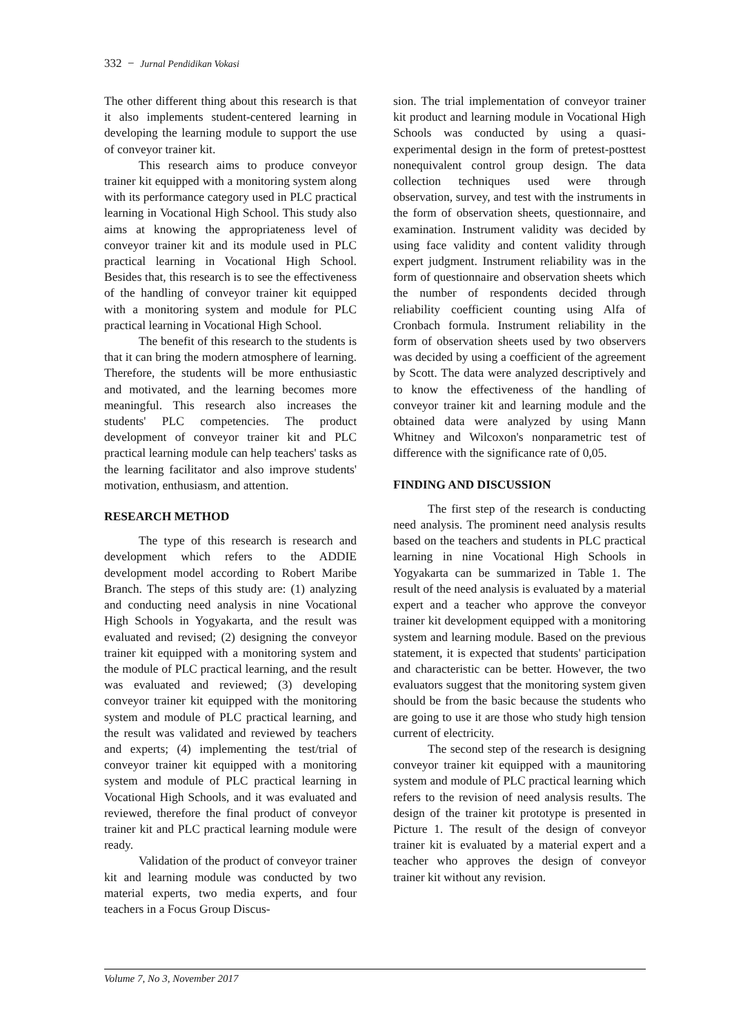332 − Jurnal Pendidikan Vokasi
The other different thing about this research is that it also implements student-centered learning in developing the learning module to support the use of conveyor trainer kit.
This research aims to produce conveyor trainer kit equipped with a monitoring system along with its performance category used in PLC practical learning in Vocational High School. This study also aims at knowing the appropriateness level of conveyor trainer kit and its module used in PLC practical learning in Vocational High School. Besides that, this research is to see the effectiveness of the handling of conveyor trainer kit equipped with a monitoring system and module for PLC practical learning in Vocational High School.
The benefit of this research to the students is that it can bring the modern atmosphere of learning. Therefore, the students will be more enthusiastic and motivated, and the learning becomes more meaningful. This research also increases the students' PLC competencies. The product development of conveyor trainer kit and PLC practical learning module can help teachers' tasks as the learning facilitator and also improve students' motivation, enthusiasm, and attention.
RESEARCH METHOD
The type of this research is research and development which refers to the ADDIE development model according to Robert Maribe Branch. The steps of this study are: (1) analyzing and conducting need analysis in nine Vocational High Schools in Yogyakarta, and the result was evaluated and revised; (2) designing the conveyor trainer kit equipped with a monitoring system and the module of PLC practical learning, and the result was evaluated and reviewed; (3) developing conveyor trainer kit equipped with the monitoring system and module of PLC practical learning, and the result was validated and reviewed by teachers and experts; (4) implementing the test/trial of conveyor trainer kit equipped with a monitoring system and module of PLC practical learning in Vocational High Schools, and it was evaluated and reviewed, therefore the final product of conveyor trainer kit and PLC practical learning module were ready.
Validation of the product of conveyor trainer kit and learning module was conducted by two material experts, two media experts, and four teachers in a Focus Group Discus-
sion. The trial implementation of conveyor trainer kit product and learning module in Vocational High Schools was conducted by using a quasi-experimental design in the form of pretest-posttest nonequivalent control group design. The data collection techniques used were through observation, survey, and test with the instruments in the form of observation sheets, questionnaire, and examination. Instrument validity was decided by using face validity and content validity through expert judgment. Instrument reliability was in the form of questionnaire and observation sheets which the number of respondents decided through reliability coefficient counting using Alfa of Cronbach formula. Instrument reliability in the form of observation sheets used by two observers was decided by using a coefficient of the agreement by Scott. The data were analyzed descriptively and to know the effectiveness of the handling of conveyor trainer kit and learning module and the obtained data were analyzed by using Mann Whitney and Wilcoxon's nonparametric test of difference with the significance rate of 0,05.
FINDING AND DISCUSSION
The first step of the research is conducting need analysis. The prominent need analysis results based on the teachers and students in PLC practical learning in nine Vocational High Schools in Yogyakarta can be summarized in Table 1. The result of the need analysis is evaluated by a material expert and a teacher who approve the conveyor trainer kit development equipped with a monitoring system and learning module. Based on the previous statement, it is expected that students' participation and characteristic can be better. However, the two evaluators suggest that the monitoring system given should be from the basic because the students who are going to use it are those who study high tension current of electricity.
The second step of the research is designing conveyor trainer kit equipped with a maunitoring system and module of PLC practical learning which refers to the revision of need analysis results. The design of the trainer kit prototype is presented in Picture 1. The result of the design of conveyor trainer kit is evaluated by a material expert and a teacher who approves the design of conveyor trainer kit without any revision.
Volume 7, No 3, November 2017